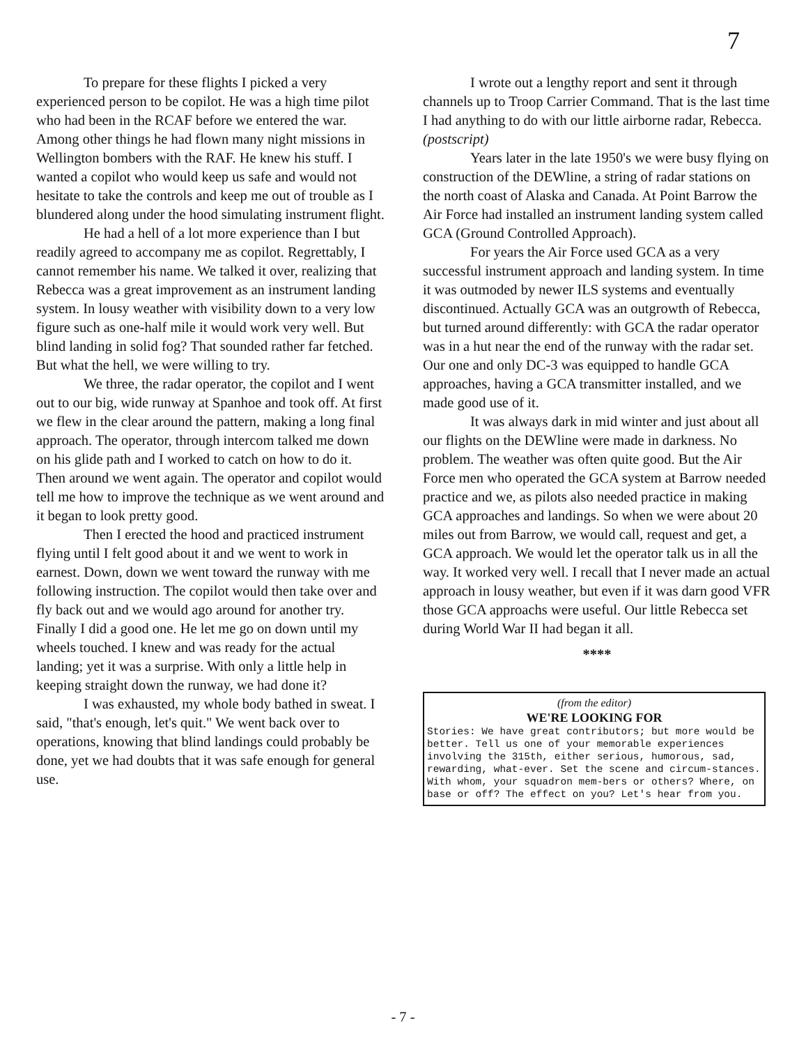7
To prepare for these flights I picked a very experienced person to be copilot. He was a high time pilot who had been in the RCAF before we entered the war. Among other things he had flown many night missions in Wellington bombers with the RAF. He knew his stuff. I wanted a copilot who would keep us safe and would not hesitate to take the controls and keep me out of trouble as I blundered along under the hood simulating instrument flight.
He had a hell of a lot more experience than I but readily agreed to accompany me as copilot. Regrettably, I cannot remember his name. We talked it over, realizing that Rebecca was a great improvement as an instrument landing system. In lousy weather with visibility down to a very low figure such as one-half mile it would work very well. But blind landing in solid fog? That sounded rather far fetched. But what the hell, we were willing to try.
We three, the radar operator, the copilot and I went out to our big, wide runway at Spanhoe and took off. At first we flew in the clear around the pattern, making a long final approach. The operator, through intercom talked me down on his glide path and I worked to catch on how to do it. Then around we went again. The operator and copilot would tell me how to improve the technique as we went around and it began to look pretty good.
Then I erected the hood and practiced instrument flying until I felt good about it and we went to work in earnest. Down, down we went toward the runway with me following instruction. The copilot would then take over and fly back out and we would ago around for another try. Finally I did a good one. He let me go on down until my wheels touched. I knew and was ready for the actual landing; yet it was a surprise. With only a little help in keeping straight down the runway, we had done it?
I was exhausted, my whole body bathed in sweat. I said, "that's enough, let's quit." We went back over to operations, knowing that blind landings could probably be done, yet we had doubts that it was safe enough for general use.
I wrote out a lengthy report and sent it through channels up to Troop Carrier Command. That is the last time I had anything to do with our little airborne radar, Rebecca.
(postscript)
Years later in the late 1950's we were busy flying on construction of the DEWline, a string of radar stations on the north coast of Alaska and Canada. At Point Barrow the Air Force had installed an instrument landing system called GCA (Ground Controlled Approach).
For years the Air Force used GCA as a very successful instrument approach and landing system. In time it was outmoded by newer ILS systems and eventually discontinued. Actually GCA was an outgrowth of Rebecca, but turned around differently: with GCA the radar operator was in a hut near the end of the runway with the radar set. Our one and only DC-3 was equipped to handle GCA approaches, having a GCA transmitter installed, and we made good use of it.
It was always dark in mid winter and just about all our flights on the DEWline were made in darkness. No problem. The weather was often quite good. But the Air Force men who operated the GCA system at Barrow needed practice and we, as pilots also needed practice in making GCA approaches and landings. So when we were about 20 miles out from Barrow, we would call, request and get, a GCA approach. We would let the operator talk us in all the way. It worked very well. I recall that I never made an actual approach in lousy weather, but even if it was darn good VFR those GCA approachs were useful. Our little Rebecca set during World War II had began it all.
****
(from the editor)
WE'RE LOOKING FOR
Stories: We have great contributors; but more would be better. Tell us one of your memorable experiences involving the 315th, either serious, humorous, sad, rewarding, what-ever. Set the scene and circum-stances. With whom, your squadron mem-bers or others? Where, on base or off? The effect on you? Let's hear from you.
- 7 -